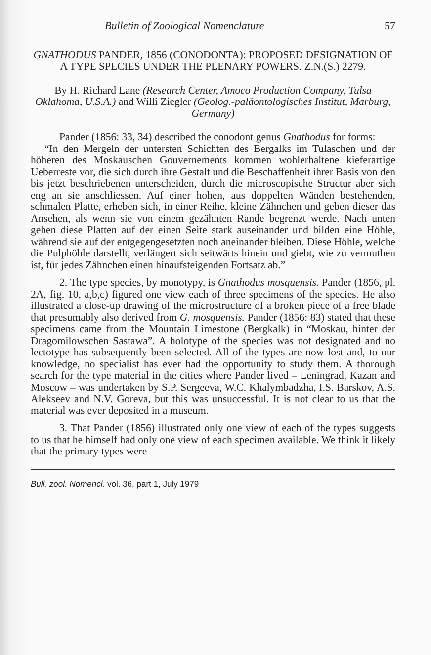Bulletin of Zoological Nomenclature 57
GNATHODUS PANDER, 1856 (CONODONTA): PROPOSED DESIGNATION OF A TYPE SPECIES UNDER THE PLENARY POWERS. Z.N.(S.) 2279.
By H. Richard Lane (Research Center, Amoco Production Company, Tulsa Oklahoma, U.S.A.) and Willi Ziegler (Geolog.-paläontologisches Institut, Marburg, Germany)
Pander (1856: 33, 34) described the conodont genus Gnathodus for forms:
“In den Mergeln der untersten Schichten des Bergalks im Tulaschen und der höheren des Moskauschen Gouvernements kommen wohlerhaltene kieferartige Ueberreste vor, die sich durch ihre Gestalt und die Beschaffenheit ihrer Basis von den bis jetzt beschriebenen unterscheiden, durch die microscopische Structur aber sich eng an sie anschliessen. Auf einer hohen, aus doppelten Wänden bestehenden, schmalen Platte, erheben sich, in einer Reihe, kleine Zähnchen und geben dieser das Ansehen, als wenn sie von einem gezähnten Rande begrenzt werde. Nach unten gehen diese Platten auf der einen Seite stark auseinander und bilden eine Höhle, während sie auf der entgegengesetzten noch aneinander bleiben. Diese Höhle, welche die Pulphöhle darstellt, verlängert sich seitwärts hinein und giebt, wie zu vermuthen ist, für jedes Zähnchen einen hinaufsteigenden Fortsatz ab.”
2. The type species, by monotypy, is Gnathodus mosquensis. Pander (1856, pl. 2A, fig. 10, a,b,c) figured one view each of three specimens of the species. He also illustrated a close-up drawing of the microstructure of a broken piece of a free blade that presumably also derived from G. mosquensis. Pander (1856: 83) stated that these specimens came from the Mountain Limestone (Bergkalk) in “Moskau, hinter der Dragomilowschen Sastawa”. A holotype of the species was not designated and no lectotype has subsequently been selected. All of the types are now lost and, to our knowledge, no specialist has ever had the opportunity to study them. A thorough search for the type material in the cities where Pander lived – Leningrad, Kazan and Moscow – was undertaken by S.P. Sergeeva, W.C. Khalymbadzha, I.S. Barskov, A.S. Alekseev and N.V. Goreva, but this was unsuccessful. It is not clear to us that the material was ever deposited in a museum.
3. That Pander (1856) illustrated only one view of each of the types suggests to us that he himself had only one view of each specimen available. We think it likely that the primary types were
Bull. zool. Nomencl. vol. 36, part 1, July 1979